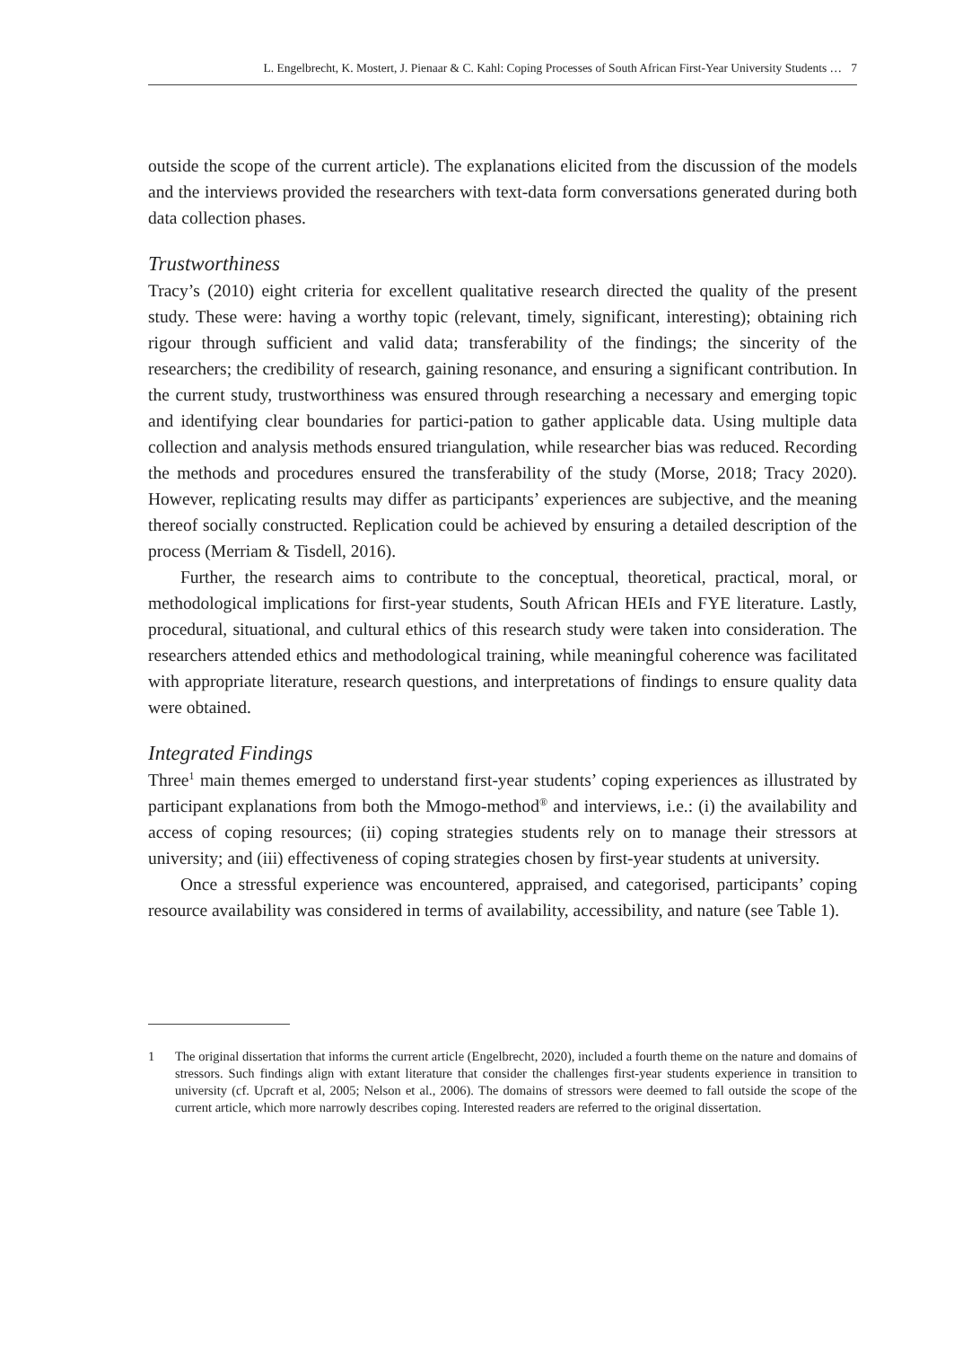L. Engelbrecht, K. Mostert, J. Pienaar & C. Kahl: Coping Processes of South African First-Year University Students … 7
outside the scope of the current article). The explanations elicited from the discussion of the models and the interviews provided the researchers with text-data form conversations generated during both data collection phases.
Trustworthiness
Tracy’s (2010) eight criteria for excellent qualitative research directed the quality of the present study. These were: having a worthy topic (relevant, timely, significant, interesting); obtaining rich rigour through sufficient and valid data; transferability of the findings; the sincerity of the researchers; the credibility of research, gaining resonance, and ensuring a significant contribution. In the current study, trustworthiness was ensured through researching a necessary and emerging topic and identifying clear boundaries for partici-pation to gather applicable data. Using multiple data collection and analysis methods ensured triangulation, while researcher bias was reduced. Recording the methods and procedures ensured the transferability of the study (Morse, 2018; Tracy 2020). However, replicating results may differ as participants’ experiences are subjective, and the meaning thereof socially constructed. Replication could be achieved by ensuring a detailed description of the process (Merriam & Tisdell, 2016).
Further, the research aims to contribute to the conceptual, theoretical, practical, moral, or methodological implications for first-year students, South African HEIs and FYE literature. Lastly, procedural, situational, and cultural ethics of this research study were taken into consideration. The researchers attended ethics and methodological training, while meaningful coherence was facilitated with appropriate literature, research questions, and interpretations of findings to ensure quality data were obtained.
Integrated Findings
Three<sup>1</sup> main themes emerged to understand first-year students’ coping experiences as illustrated by participant explanations from both the Mmogo-method<sup>®</sup> and interviews, i.e.: (i) the availability and access of coping resources; (ii) coping strategies students rely on to manage their stressors at university; and (iii) effectiveness of coping strategies chosen by first-year students at university.
Once a stressful experience was encountered, appraised, and categorised, participants’ coping resource availability was considered in terms of availability, accessibility, and nature (see Table 1).
1 The original dissertation that informs the current article (Engelbrecht, 2020), included a fourth theme on the nature and domains of stressors. Such findings align with extant literature that consider the challenges first-year students experience in transition to university (cf. Upcraft et al, 2005; Nelson et al., 2006). The domains of stressors were deemed to fall outside the scope of the current article, which more narrowly describes coping. Interested readers are referred to the original dissertation.